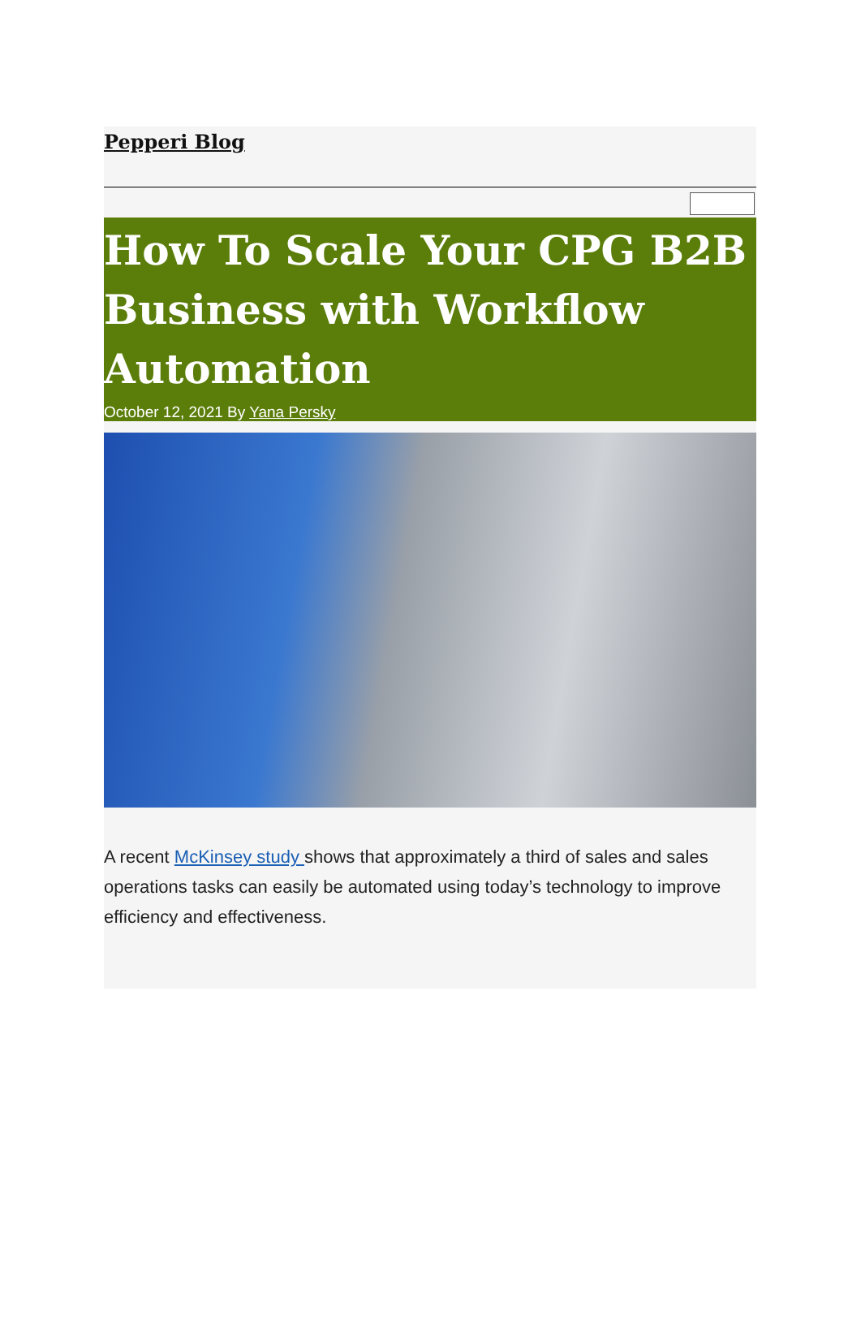Pepperi Blog
How To Scale Your CPG B2B Business with Workflow Automation
October 12, 2021 By Yana Persky
A recent McKinsey study shows that approximately a third of sales and sales operations tasks can easily be automated using today’s technology to improve efficiency and effectiveness.